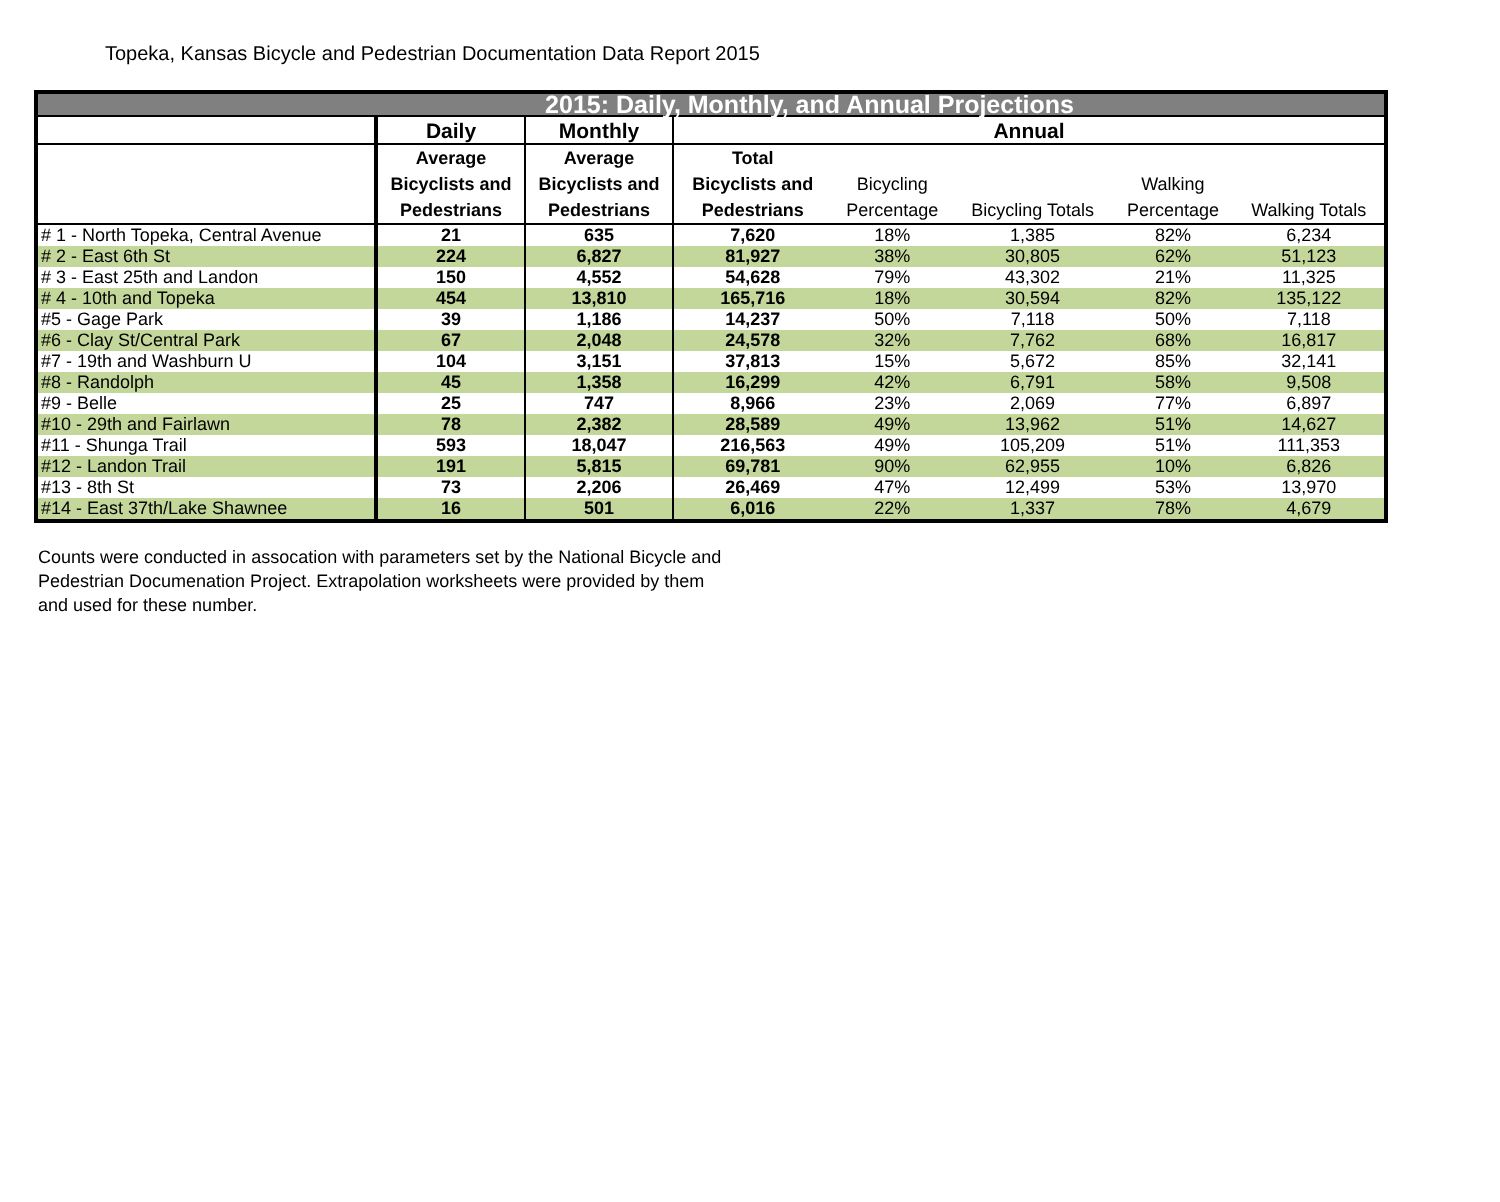Topeka, Kansas Bicycle and Pedestrian Documentation Data Report 2015
| 2015: Daily, Monthly, and Annual Projections | | | | | | | |
| --- | --- | --- | --- | --- | --- | --- | --- |
| | Daily | Monthly | Annual | | | | |
| | Average Bicyclists and Pedestrians | Average Bicyclists and Pedestrians | Total Bicyclists and Pedestrians | Bicycling Percentage | Bicycling Totals | Walking Percentage | Walking Totals |
| # 1 - North Topeka, Central Avenue | 21 | 635 | 7,620 | 18% | 1,385 | 82% | 6,234 |
| # 2 - East 6th St | 224 | 6,827 | 81,927 | 38% | 30,805 | 62% | 51,123 |
| # 3 - East 25th and Landon | 150 | 4,552 | 54,628 | 79% | 43,302 | 21% | 11,325 |
| # 4 - 10th and Topeka | 454 | 13,810 | 165,716 | 18% | 30,594 | 82% | 135,122 |
| #5 - Gage Park | 39 | 1,186 | 14,237 | 50% | 7,118 | 50% | 7,118 |
| #6 - Clay St/Central Park | 67 | 2,048 | 24,578 | 32% | 7,762 | 68% | 16,817 |
| #7 - 19th and Washburn U | 104 | 3,151 | 37,813 | 15% | 5,672 | 85% | 32,141 |
| #8 - Randolph | 45 | 1,358 | 16,299 | 42% | 6,791 | 58% | 9,508 |
| #9 - Belle | 25 | 747 | 8,966 | 23% | 2,069 | 77% | 6,897 |
| #10 - 29th and Fairlawn | 78 | 2,382 | 28,589 | 49% | 13,962 | 51% | 14,627 |
| #11 - Shunga Trail | 593 | 18,047 | 216,563 | 49% | 105,209 | 51% | 111,353 |
| #12 - Landon Trail | 191 | 5,815 | 69,781 | 90% | 62,955 | 10% | 6,826 |
| #13 - 8th St | 73 | 2,206 | 26,469 | 47% | 12,499 | 53% | 13,970 |
| #14 - East 37th/Lake Shawnee | 16 | 501 | 6,016 | 22% | 1,337 | 78% | 4,679 |
Counts were conducted in assocation with parameters set by the National Bicycle and Pedestrian Documenation Project. Extrapolation worksheets were provided by them and used for these number.